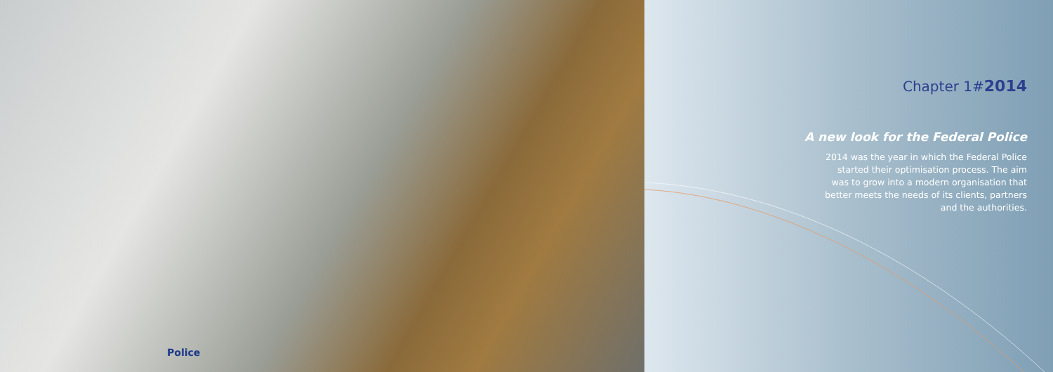Police
Chapter 1#2014
A new look for the Federal Police
2014 was the year in which the Federal Police
started their optimisation process. The aim
was to grow into a modern organisation that
better meets the needs of its clients, partners
and the authorities.